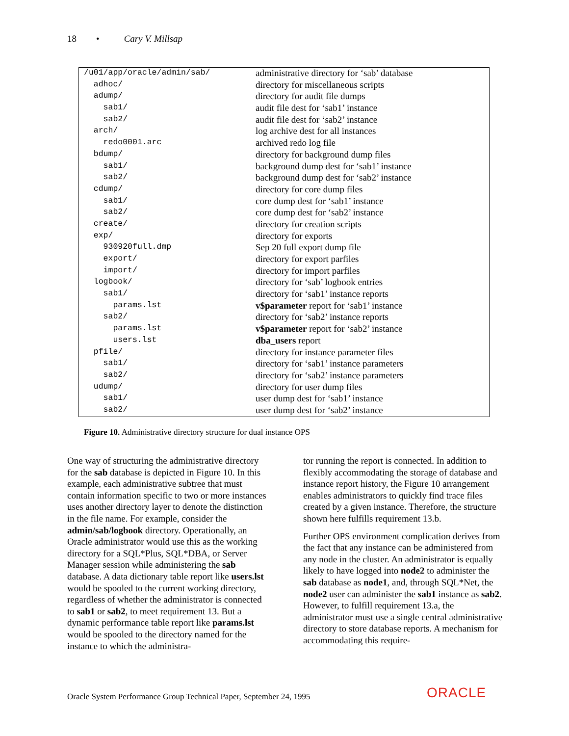18 • Cary V. Millsap
| /u01/app/oracle/admin/sab/ | administrative directory for ‘sab’ database |
| adhoc/ | directory for miscellaneous scripts |
| adump/ | directory for audit file dumps |
| sab1/ | audit file dest for ‘sab1’ instance |
| sab2/ | audit file dest for ‘sab2’ instance |
| arch/ | log archive dest for all instances |
| redo0001.arc | archived redo log file |
| bdump/ | directory for background dump files |
| sab1/ | background dump dest for ‘sab1’ instance |
| sab2/ | background dump dest for ‘sab2’ instance |
| cdump/ | directory for core dump files |
| sab1/ | core dump dest for ‘sab1’ instance |
| sab2/ | core dump dest for ‘sab2’ instance |
| create/ | directory for creation scripts |
| exp/ | directory for exports |
| 930920full.dmp | Sep 20 full export dump file |
| export/ | directory for export parfiles |
| import/ | directory for import parfiles |
| logbook/ | directory for ‘sab’ logbook entries |
| sab1/ | directory for ‘sab1’ instance reports |
| params.lst | v$parameter report for ‘sab1’ instance |
| sab2/ | directory for ‘sab2’ instance reports |
| params.lst | v$parameter report for ‘sab2’ instance |
| users.lst | dba_users report |
| pfile/ | directory for instance parameter files |
| sab1/ | directory for ‘sab1’ instance parameters |
| sab2/ | directory for ‘sab2’ instance parameters |
| udump/ | directory for user dump files |
| sab1/ | user dump dest for ‘sab1’ instance |
| sab2/ | user dump dest for ‘sab2’ instance |
Figure 10. Administrative directory structure for dual instance OPS
One way of structuring the administrative directory for the sab database is depicted in Figure 10. In this example, each administrative subtree that must contain information specific to two or more instances uses another directory layer to denote the distinction in the file name. For example, consider the admin/sab/logbook directory. Operationally, an Oracle administrator would use this as the working directory for a SQL*Plus, SQL*DBA, or Server Manager session while administering the sab database. A data dictionary table report like users.lst would be spooled to the current working directory, regardless of whether the administrator is connected to sab1 or sab2, to meet requirement 13. But a dynamic performance table report like params.lst would be spooled to the directory named for the instance to which the administra-
tor running the report is connected. In addition to flexibly accommodating the storage of database and instance report history, the Figure 10 arrangement enables administrators to quickly find trace files created by a given instance. Therefore, the structure shown here fulfills requirement 13.b.
Further OPS environment complication derives from the fact that any instance can be administered from any node in the cluster. An administrator is equally likely to have logged into node2 to administer the sab database as node1, and, through SQL*Net, the node2 user can administer the sab1 instance as sab2. However, to fulfill requirement 13.a, the administrator must use a single central administrative directory to store database reports. A mechanism for accommodating this require-
Oracle System Performance Group Technical Paper, September 24, 1995
ORACLE